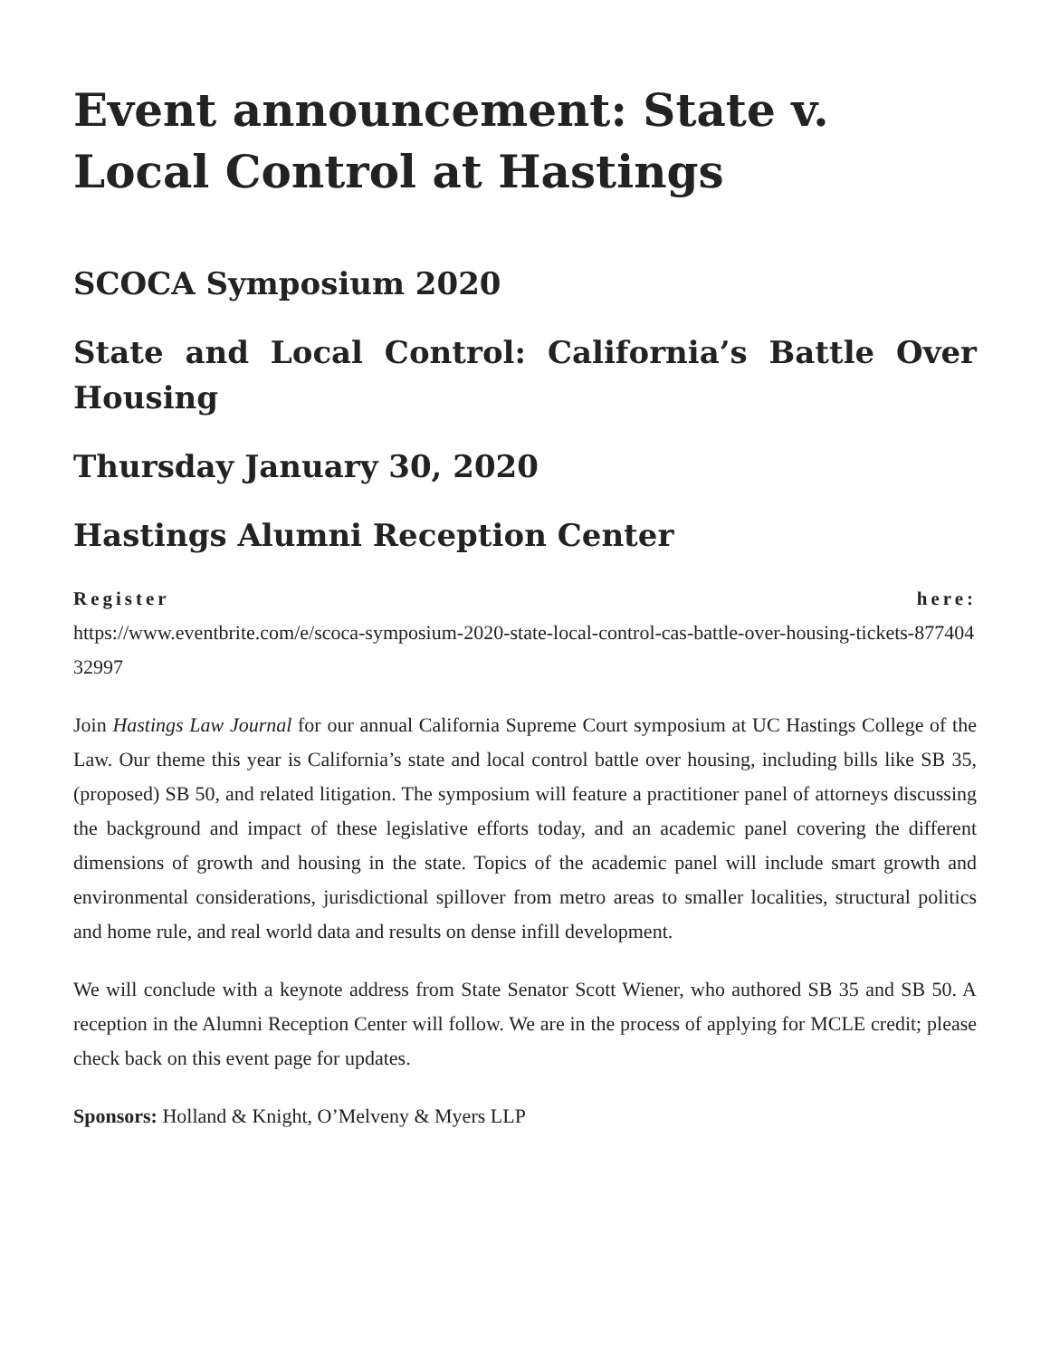Event announcement: State v. Local Control at Hastings
SCOCA Symposium 2020
State and Local Control: California’s Battle Over Housing
Thursday January 30, 2020
Hastings Alumni Reception Center
Register here:
https://www.eventbrite.com/e/scoca-symposium-2020-state-local-control-cas-battle-over-housing-tickets-87740432997
Join Hastings Law Journal for our annual California Supreme Court symposium at UC Hastings College of the Law. Our theme this year is California’s state and local control battle over housing, including bills like SB 35, (proposed) SB 50, and related litigation. The symposium will feature a practitioner panel of attorneys discussing the background and impact of these legislative efforts today, and an academic panel covering the different dimensions of growth and housing in the state. Topics of the academic panel will include smart growth and environmental considerations, jurisdictional spillover from metro areas to smaller localities, structural politics and home rule, and real world data and results on dense infill development.
We will conclude with a keynote address from State Senator Scott Wiener, who authored SB 35 and SB 50. A reception in the Alumni Reception Center will follow. We are in the process of applying for MCLE credit; please check back on this event page for updates.
Sponsors: Holland & Knight, O’Melveny & Myers LLP